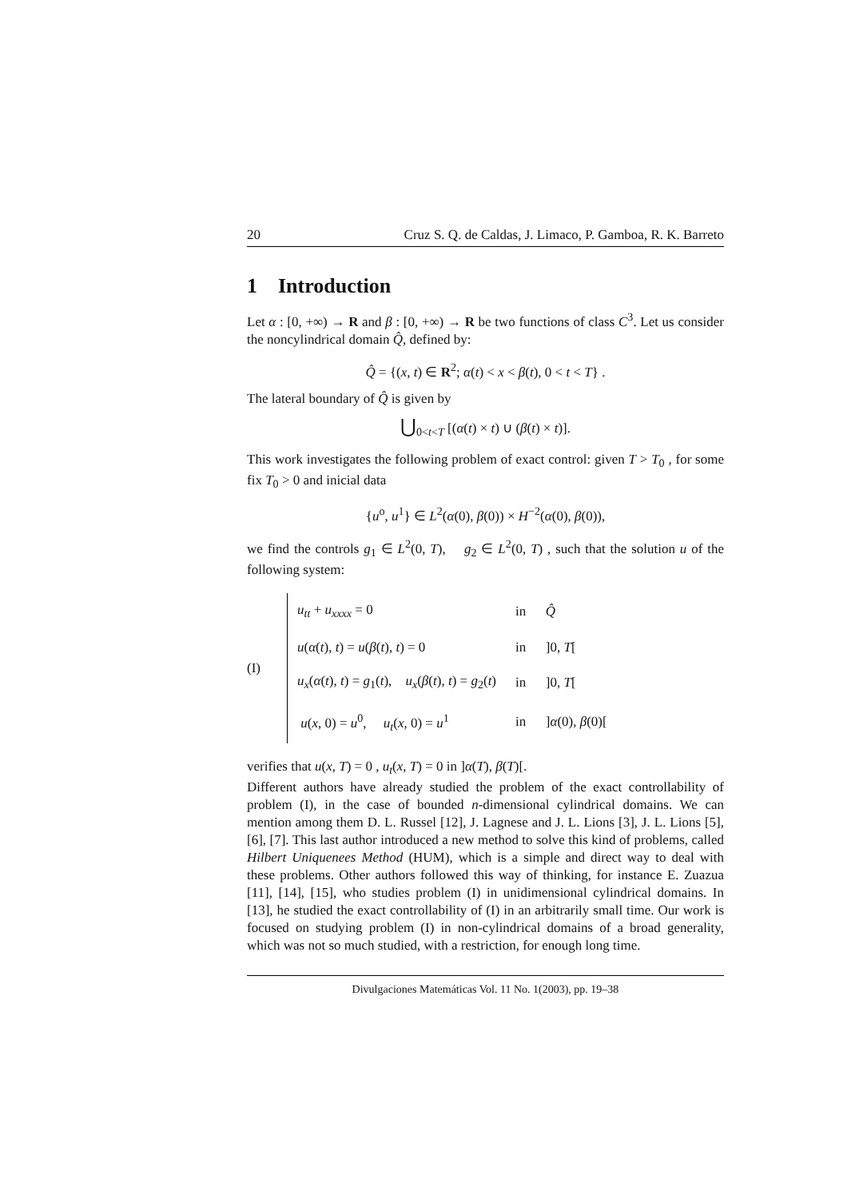20 Cruz S. Q. de Caldas, J. Limaco, P. Gamboa, R. K. Barreto
1 Introduction
Let α : [0, +∞) → R and β : [0, +∞) → R be two functions of class C<sup>3</sup>. Let us consider the noncylindrical domain Q̂, defined by:
Q̂ = {(x, t) ∈ R<sup>2</sup>; α(t) < x < β(t), 0 < t < T} .
The lateral boundary of Q̂ is given by
⋃<sub>0<t<T</sub> [(α(t) × t) ∪ (β(t) × t)].
This work investigates the following problem of exact control: given T > T<sub>0</sub> , for some fix T<sub>0</sub> > 0 and inicial data
{u<sup>o</sup>, u<sup>1</sup>} ∈ L<sup>2</sup>(α(0), β(0)) × H<sup>−2</sup>(α(0), β(0)),
we find the controls g<sub>1</sub> ∈ L<sup>2</sup>(0, T), g<sub>2</sub> ∈ L<sup>2</sup>(0, T) , such that the solution u of the following system:
(I)
| u<sub>tt</sub> + u<sub>xxxx</sub> = 0 | in | Q̂ |
| u ( α ( t ), t ) = u ( β ( t ), t ) = 0 | in | ]0, T [ |
| u<sub>x</sub> ( α ( t ), t ) = g<sub>1</sub>( t ), u<sub>x</sub> ( β ( t ), t ) = g<sub>2</sub>( t ) | in | ]0, T [ |
| u ( x , 0) = u<sup>0</sup>, u<sub>t</sub> ( x , 0) = u<sup>1</sup> | in | ] α (0), β (0)[ |
verifies that u(x, T) = 0 , u<sub>t</sub>(x, T) = 0 in ]α(T), β(T)[.
Different authors have already studied the problem of the exact controllability of problem (I), in the case of bounded n-dimensional cylindrical domains. We can mention among them D. L. Russel [12], J. Lagnese and J. L. Lions [3], J. L. Lions [5], [6], [7]. This last author introduced a new method to solve this kind of problems, called Hilbert Uniquenees Method (HUM), which is a simple and direct way to deal with these problems. Other authors followed this way of thinking, for instance E. Zuazua [11], [14], [15], who studies problem (I) in unidimensional cylindrical domains. In [13], he studied the exact controllability of (I) in an arbitrarily small time. Our work is focused on studying problem (I) in non-cylindrical domains of a broad generality, which was not so much studied, with a restriction, for enough long time.
Divulgaciones Matemáticas Vol. 11 No. 1(2003), pp. 19–38